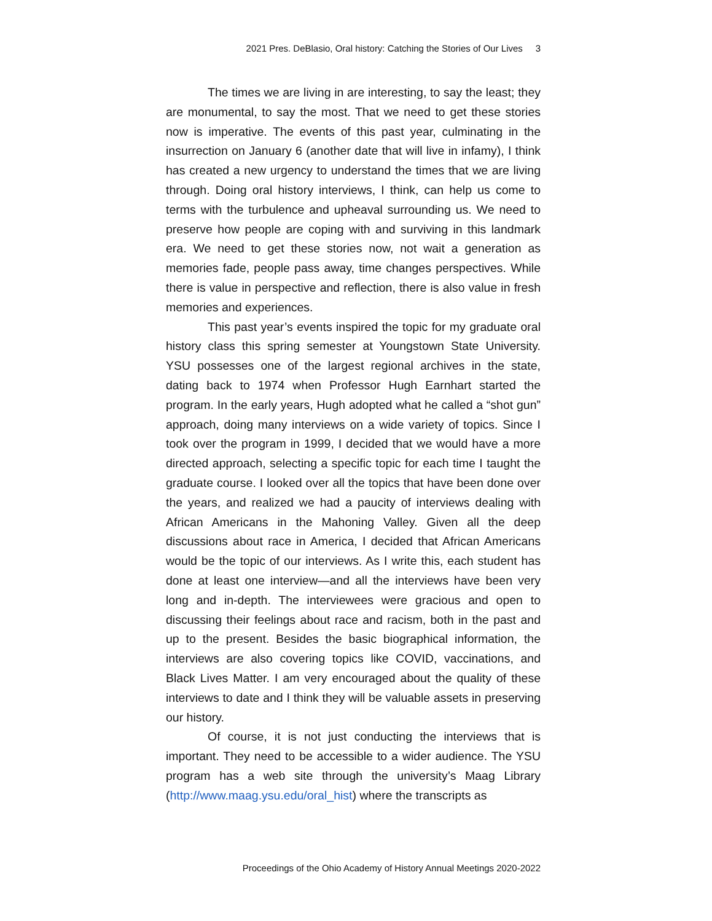2021 Pres. DeBlasio, Oral history: Catching the Stories of Our Lives 3
The times we are living in are interesting, to say the least; they are monumental, to say the most. That we need to get these stories now is imperative. The events of this past year, culminating in the insurrection on January 6 (another date that will live in infamy), I think has created a new urgency to understand the times that we are living through. Doing oral history interviews, I think, can help us come to terms with the turbulence and upheaval surrounding us. We need to preserve how people are coping with and surviving in this landmark era. We need to get these stories now, not wait a generation as memories fade, people pass away, time changes perspectives. While there is value in perspective and reflection, there is also value in fresh memories and experiences.
This past year’s events inspired the topic for my graduate oral history class this spring semester at Youngstown State University. YSU possesses one of the largest regional archives in the state, dating back to 1974 when Professor Hugh Earnhart started the program. In the early years, Hugh adopted what he called a “shot gun” approach, doing many interviews on a wide variety of topics. Since I took over the program in 1999, I decided that we would have a more directed approach, selecting a specific topic for each time I taught the graduate course. I looked over all the topics that have been done over the years, and realized we had a paucity of interviews dealing with African Americans in the Mahoning Valley. Given all the deep discussions about race in America, I decided that African Americans would be the topic of our interviews. As I write this, each student has done at least one interview—and all the interviews have been very long and in-depth. The interviewees were gracious and open to discussing their feelings about race and racism, both in the past and up to the present. Besides the basic biographical information, the interviews are also covering topics like COVID, vaccinations, and Black Lives Matter. I am very encouraged about the quality of these interviews to date and I think they will be valuable assets in preserving our history.
Of course, it is not just conducting the interviews that is important. They need to be accessible to a wider audience. The YSU program has a web site through the university’s Maag Library (http://www.maag.ysu.edu/oral_hist) where the transcripts as
Proceedings of the Ohio Academy of History Annual Meetings 2020-2022